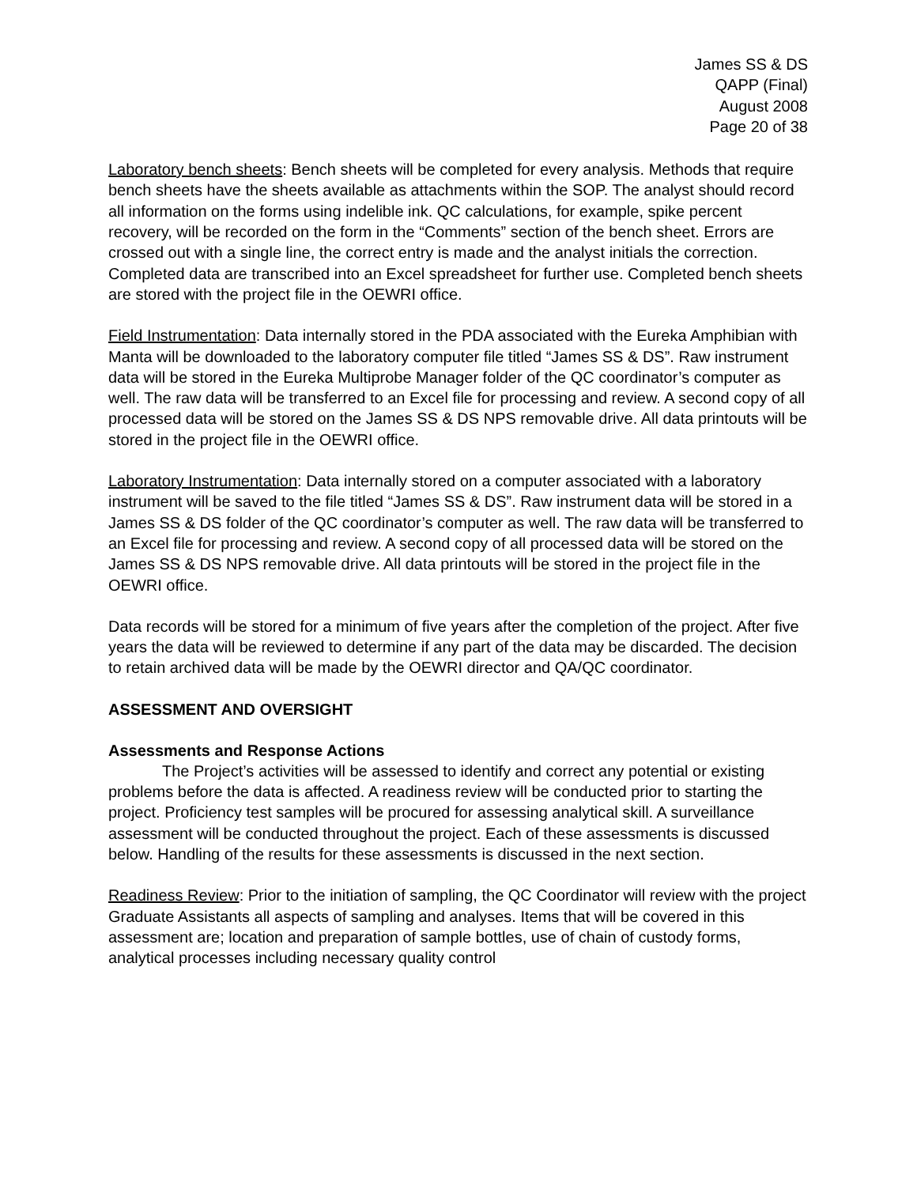James SS & DS
QAPP (Final)
August 2008
Page 20 of 38
Laboratory bench sheets: Bench sheets will be completed for every analysis. Methods that require bench sheets have the sheets available as attachments within the SOP. The analyst should record all information on the forms using indelible ink. QC calculations, for example, spike percent recovery, will be recorded on the form in the “Comments” section of the bench sheet. Errors are crossed out with a single line, the correct entry is made and the analyst initials the correction. Completed data are transcribed into an Excel spreadsheet for further use. Completed bench sheets are stored with the project file in the OEWRI office.
Field Instrumentation: Data internally stored in the PDA associated with the Eureka Amphibian with Manta will be downloaded to the laboratory computer file titled “James SS & DS”. Raw instrument data will be stored in the Eureka Multiprobe Manager folder of the QC coordinator’s computer as well. The raw data will be transferred to an Excel file for processing and review. A second copy of all processed data will be stored on the James SS & DS NPS removable drive. All data printouts will be stored in the project file in the OEWRI office.
Laboratory Instrumentation: Data internally stored on a computer associated with a laboratory instrument will be saved to the file titled “James SS & DS”. Raw instrument data will be stored in a James SS & DS folder of the QC coordinator’s computer as well. The raw data will be transferred to an Excel file for processing and review. A second copy of all processed data will be stored on the James SS & DS NPS removable drive. All data printouts will be stored in the project file in the OEWRI office.
Data records will be stored for a minimum of five years after the completion of the project. After five years the data will be reviewed to determine if any part of the data may be discarded. The decision to retain archived data will be made by the OEWRI director and QA/QC coordinator.
ASSESSMENT AND OVERSIGHT
Assessments and Response Actions
The Project’s activities will be assessed to identify and correct any potential or existing problems before the data is affected. A readiness review will be conducted prior to starting the project. Proficiency test samples will be procured for assessing analytical skill. A surveillance assessment will be conducted throughout the project. Each of these assessments is discussed below. Handling of the results for these assessments is discussed in the next section.
Readiness Review: Prior to the initiation of sampling, the QC Coordinator will review with the project Graduate Assistants all aspects of sampling and analyses. Items that will be covered in this assessment are; location and preparation of sample bottles, use of chain of custody forms, analytical processes including necessary quality control